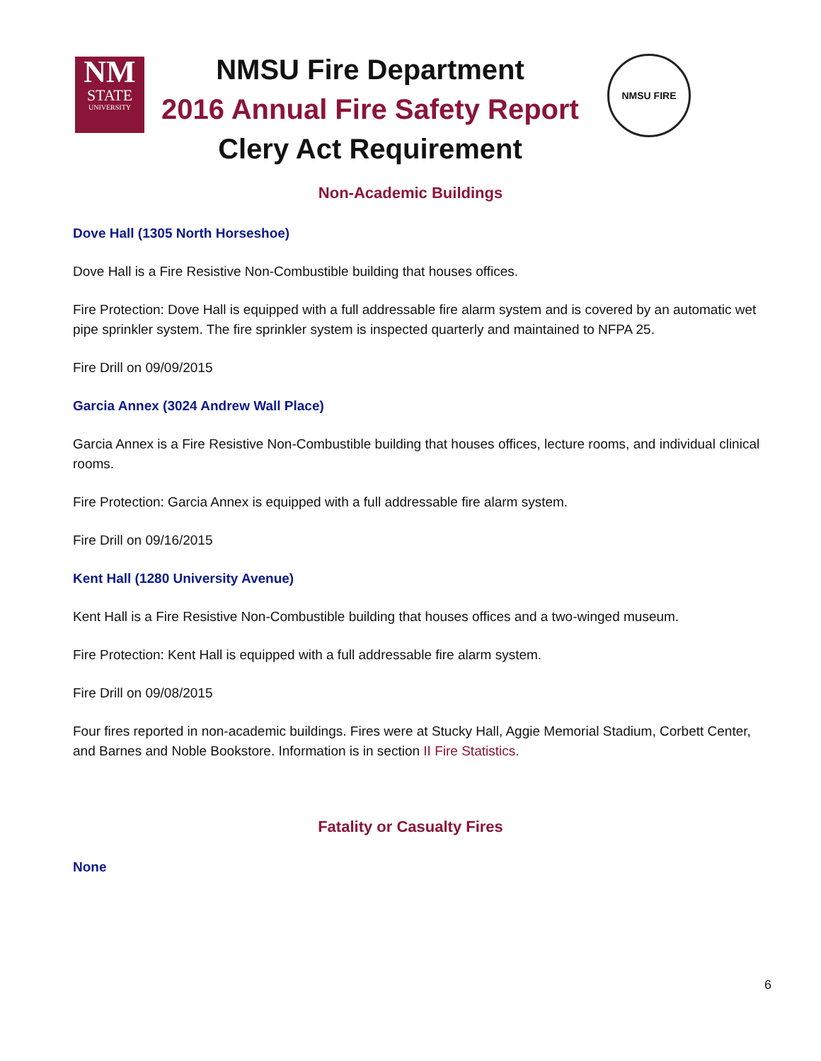NM
STATE
UNIVERSITY
NMSU Fire Department
2016 Annual Fire Safety Report
Clery Act Requirement
NMSU FIRE
Non-Academic Buildings
Dove Hall (1305 North Horseshoe)
Dove Hall is a Fire Resistive Non-Combustible building that houses offices.
Fire Protection: Dove Hall is equipped with a full addressable fire alarm system and is covered by an automatic wet pipe sprinkler system. The fire sprinkler system is inspected quarterly and maintained to NFPA 25.
Fire Drill on 09/09/2015
Garcia Annex (3024 Andrew Wall Place)
Garcia Annex is a Fire Resistive Non-Combustible building that houses offices, lecture rooms, and individual clinical rooms.
Fire Protection: Garcia Annex is equipped with a full addressable fire alarm system.
Fire Drill on 09/16/2015
Kent Hall (1280 University Avenue)
Kent Hall is a Fire Resistive Non-Combustible building that houses offices and a two-winged museum.
Fire Protection: Kent Hall is equipped with a full addressable fire alarm system.
Fire Drill on 09/08/2015
Four fires reported in non-academic buildings. Fires were at Stucky Hall, Aggie Memorial Stadium, Corbett Center, and Barnes and Noble Bookstore. Information is in section II Fire Statistics.
Fatality or Casualty Fires
None
6